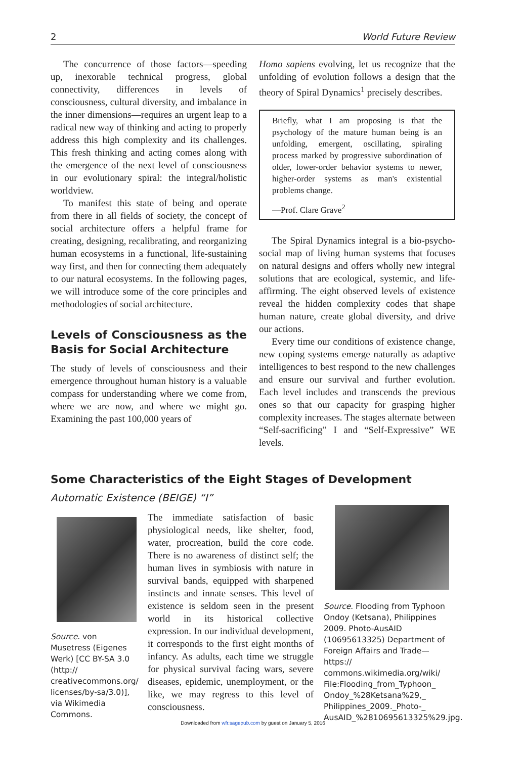2 World Future Review
The concurrence of those factors—speeding up, inexorable technical progress, global connectivity, differences in levels of consciousness, cultural diversity, and imbalance in the inner dimensions—requires an urgent leap to a radical new way of thinking and acting to properly address this high complexity and its challenges. This fresh thinking and acting comes along with the emergence of the next level of consciousness in our evolutionary spiral: the integral/holistic worldview.
To manifest this state of being and operate from there in all fields of society, the concept of social architecture offers a helpful frame for creating, designing, recalibrating, and reorganizing human ecosystems in a functional, life-sustaining way first, and then for connecting them adequately to our natural ecosystems. In the following pages, we will introduce some of the core principles and methodologies of social architecture.
Levels of Consciousness as the Basis for Social Architecture
The study of levels of consciousness and their emergence throughout human history is a valuable compass for understanding where we come from, where we are now, and where we might go. Examining the past 100,000 years of
Homo sapiens evolving, let us recognize that the unfolding of evolution follows a design that the theory of Spiral Dynamics<sup>1</sup> precisely describes.
Briefly, what I am proposing is that the psychology of the mature human being is an unfolding, emergent, oscillating, spiraling process marked by progressive subordination of older, lower-order behavior systems to newer, higher-order systems as man's existential problems change.
—Prof. Clare Grave<sup>2</sup>
The Spiral Dynamics integral is a bio-psycho-social map of living human systems that focuses on natural designs and offers wholly new integral solutions that are ecological, systemic, and life-affirming. The eight observed levels of existence reveal the hidden complexity codes that shape human nature, create global diversity, and drive our actions.
Every time our conditions of existence change, new coping systems emerge naturally as adaptive intelligences to best respond to the new challenges and ensure our survival and further evolution. Each level includes and transcends the previous ones so that our capacity for grasping higher complexity increases. The stages alternate between “Self-sacrificing” I and “Self-Expressive” WE levels.
Some Characteristics of the Eight Stages of Development
Automatic Existence (BEIGE) “I”
Source. von Musetress (Eigenes Werk) [CC BY-SA 3.0 (http:// creativecommons.org/ licenses/by-sa/3.0)], via Wikimedia Commons.
The immediate satisfaction of basic physiological needs, like shelter, food, water, procreation, build the core code. There is no awareness of distinct self; the human lives in symbiosis with nature in survival bands, equipped with sharpened instincts and innate senses. This level of existence is seldom seen in the present world in its historical collective expression. In our individual development, it corresponds to the first eight months of infancy. As adults, each time we struggle for physical survival facing wars, severe diseases, epidemic, unemployment, or the like, we may regress to this level of consciousness.
Source. Flooding from Typhoon Ondoy (Ketsana), Philippines 2009. Photo-AusAID (10695613325) Department of Foreign Affairs and Trade—https:// commons.wikimedia.org/wiki/ File:Flooding_from_Typhoon_ Ondoy_%28Ketsana%29,_ Philippines_2009._Photo-_ AusAID_%2810695613325%29.jpg.
Downloaded from wfr.sagepub.com by guest on January 5, 2016